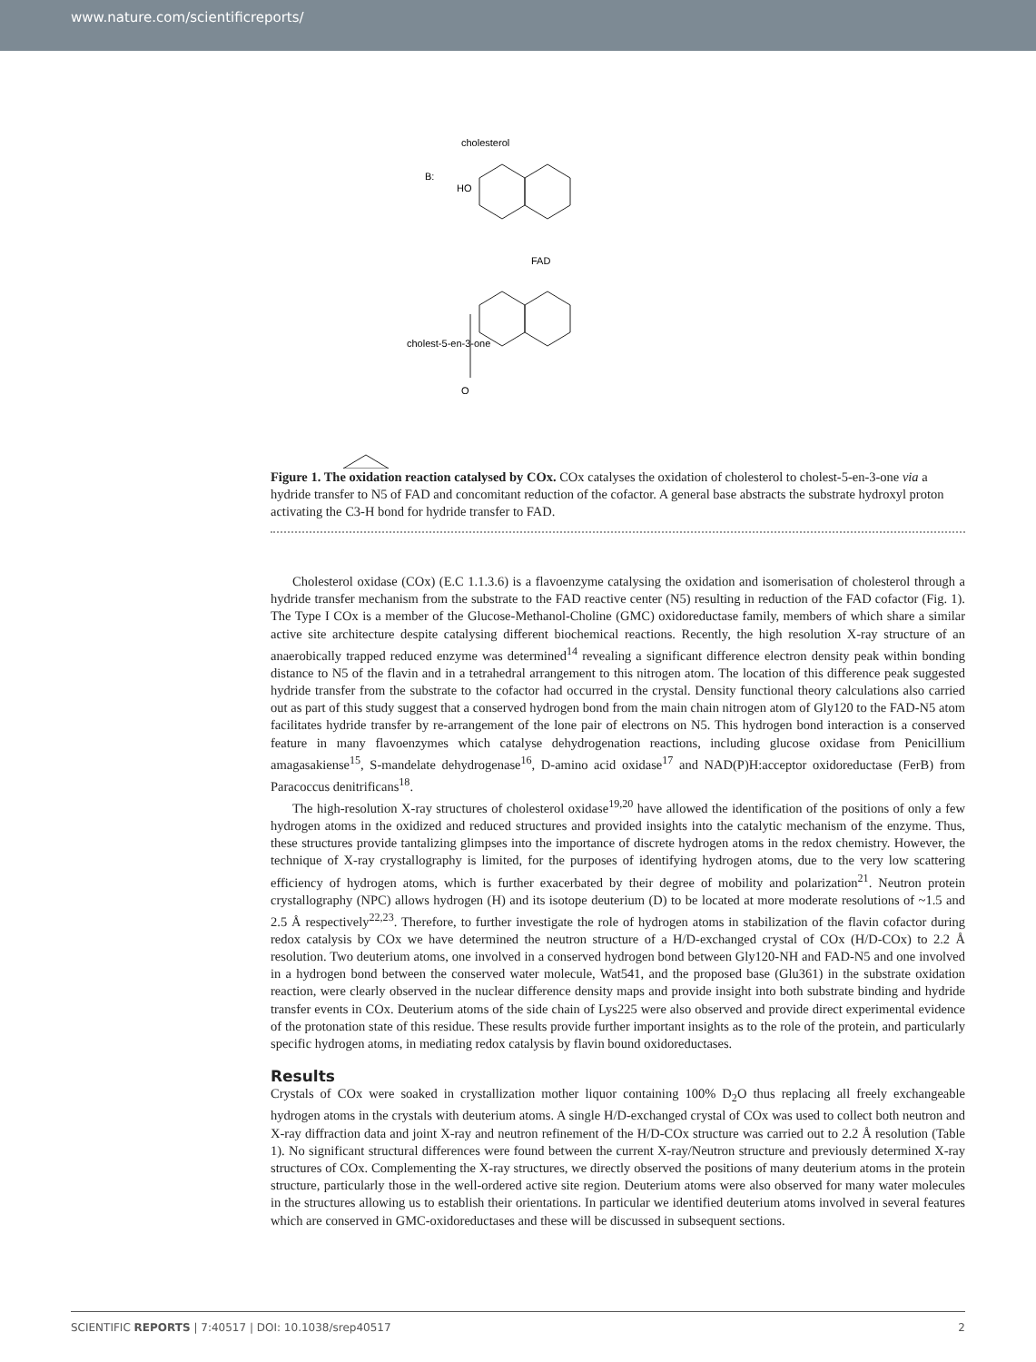www.nature.com/scientificreports/
cholesterol
B:
HO
FAD
cholest-5-en-3-one
O
Figure 1. The oxidation reaction catalysed by COx. COx catalyses the oxidation of cholesterol to cholest-5-en-3-one via a hydride transfer to N5 of FAD and concomitant reduction of the cofactor. A general base abstracts the substrate hydroxyl proton activating the C3-H bond for hydride transfer to FAD.
Cholesterol oxidase (COx) (E.C 1.1.3.6) is a flavoenzyme catalysing the oxidation and isomerisation of cholesterol through a hydride transfer mechanism from the substrate to the FAD reactive center (N5) resulting in reduction of the FAD cofactor (Fig. 1). The Type I COx is a member of the Glucose-Methanol-Choline (GMC) oxidoreductase family, members of which share a similar active site architecture despite catalysing different biochemical reactions. Recently, the high resolution X-ray structure of an anaerobically trapped reduced enzyme was determined<sup>14</sup> revealing a significant difference electron density peak within bonding distance to N5 of the flavin and in a tetrahedral arrangement to this nitrogen atom. The location of this difference peak suggested hydride transfer from the substrate to the cofactor had occurred in the crystal. Density functional theory calculations also carried out as part of this study suggest that a conserved hydrogen bond from the main chain nitrogen atom of Gly120 to the FAD-N5 atom facilitates hydride transfer by re-arrangement of the lone pair of electrons on N5. This hydrogen bond interaction is a conserved feature in many flavoenzymes which catalyse dehydrogenation reactions, including glucose oxidase from Penicillium amagasakiense<sup>15</sup>, S-mandelate dehydrogenase<sup>16</sup>, D-amino acid oxidase<sup>17</sup> and NAD(P)H:acceptor oxidoreductase (FerB) from Paracoccus denitrificans<sup>18</sup>.
The high-resolution X-ray structures of cholesterol oxidase<sup>19,20</sup> have allowed the identification of the positions of only a few hydrogen atoms in the oxidized and reduced structures and provided insights into the catalytic mechanism of the enzyme. Thus, these structures provide tantalizing glimpses into the importance of discrete hydrogen atoms in the redox chemistry. However, the technique of X-ray crystallography is limited, for the purposes of identifying hydrogen atoms, due to the very low scattering efficiency of hydrogen atoms, which is further exacerbated by their degree of mobility and polarization<sup>21</sup>. Neutron protein crystallography (NPC) allows hydrogen (H) and its isotope deuterium (D) to be located at more moderate resolutions of ~1.5 and 2.5 Å respectively<sup>22,23</sup>. Therefore, to further investigate the role of hydrogen atoms in stabilization of the flavin cofactor during redox catalysis by COx we have determined the neutron structure of a H/D-exchanged crystal of COx (H/D-COx) to 2.2 Å resolution. Two deuterium atoms, one involved in a conserved hydrogen bond between Gly120-NH and FAD-N5 and one involved in a hydrogen bond between the conserved water molecule, Wat541, and the proposed base (Glu361) in the substrate oxidation reaction, were clearly observed in the nuclear difference density maps and provide insight into both substrate binding and hydride transfer events in COx. Deuterium atoms of the side chain of Lys225 were also observed and provide direct experimental evidence of the protonation state of this residue. These results provide further important insights as to the role of the protein, and particularly specific hydrogen atoms, in mediating redox catalysis by flavin bound oxidoreductases.
Results
Crystals of COx were soaked in crystallization mother liquor containing 100% D<sub>2</sub>O thus replacing all freely exchangeable hydrogen atoms in the crystals with deuterium atoms. A single H/D-exchanged crystal of COx was used to collect both neutron and X-ray diffraction data and joint X-ray and neutron refinement of the H/D-COx structure was carried out to 2.2 Å resolution (Table 1). No significant structural differences were found between the current X-ray/Neutron structure and previously determined X-ray structures of COx. Complementing the X-ray structures, we directly observed the positions of many deuterium atoms in the protein structure, particularly those in the well-ordered active site region. Deuterium atoms were also observed for many water molecules in the structures allowing us to establish their orientations. In particular we identified deuterium atoms involved in several features which are conserved in GMC-oxidoreductases and these will be discussed in subsequent sections.
SCIENTIFIC REPORTS | 7:40517 | DOI: 10.1038/srep40517 2